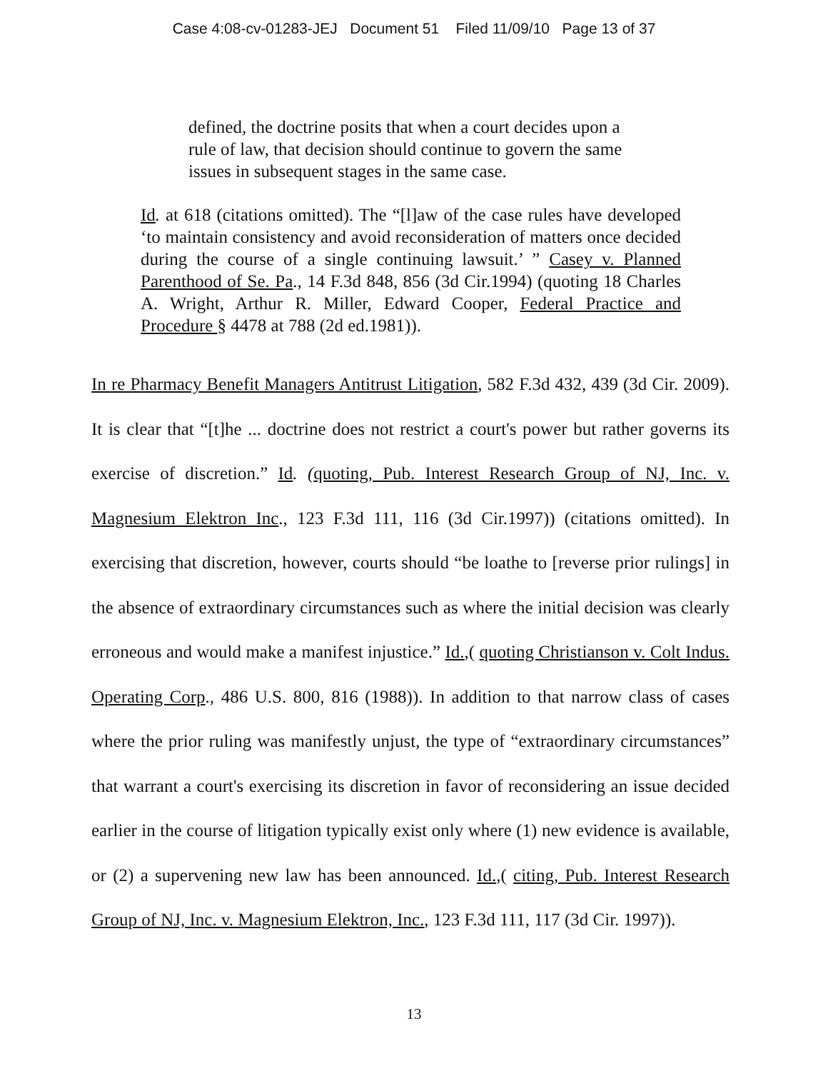Case 4:08-cv-01283-JEJ Document 51 Filed 11/09/10 Page 13 of 37
defined, the doctrine posits that when a court decides upon a rule of law, that decision should continue to govern the same issues in subsequent stages in the same case.
Id. at 618 (citations omitted). The “[l]aw of the case rules have developed ‘to maintain consistency and avoid reconsideration of matters once decided during the course of a single continuing lawsuit.’ ” Casey v. Planned Parenthood of Se. Pa., 14 F.3d 848, 856 (3d Cir.1994) (quoting 18 Charles A. Wright, Arthur R. Miller, Edward Cooper, Federal Practice and Procedure § 4478 at 788 (2d ed.1981)).
In re Pharmacy Benefit Managers Antitrust Litigation, 582 F.3d 432, 439 (3d Cir. 2009). It is clear that “[t]he ... doctrine does not restrict a court's power but rather governs its exercise of discretion.” Id. (quoting, Pub. Interest Research Group of NJ, Inc. v. Magnesium Elektron Inc., 123 F.3d 111, 116 (3d Cir.1997)) (citations omitted). In exercising that discretion, however, courts should “be loathe to [reverse prior rulings] in the absence of extraordinary circumstances such as where the initial decision was clearly erroneous and would make a manifest injustice.” Id.,( quoting Christianson v. Colt Indus. Operating Corp., 486 U.S. 800, 816 (1988)). In addition to that narrow class of cases where the prior ruling was manifestly unjust, the type of “extraordinary circumstances” that warrant a court's exercising its discretion in favor of reconsidering an issue decided earlier in the course of litigation typically exist only where (1) new evidence is available, or (2) a supervening new law has been announced. Id.,( citing, Pub. Interest Research Group of NJ, Inc. v. Magnesium Elektron, Inc., 123 F.3d 111, 117 (3d Cir. 1997)).
13